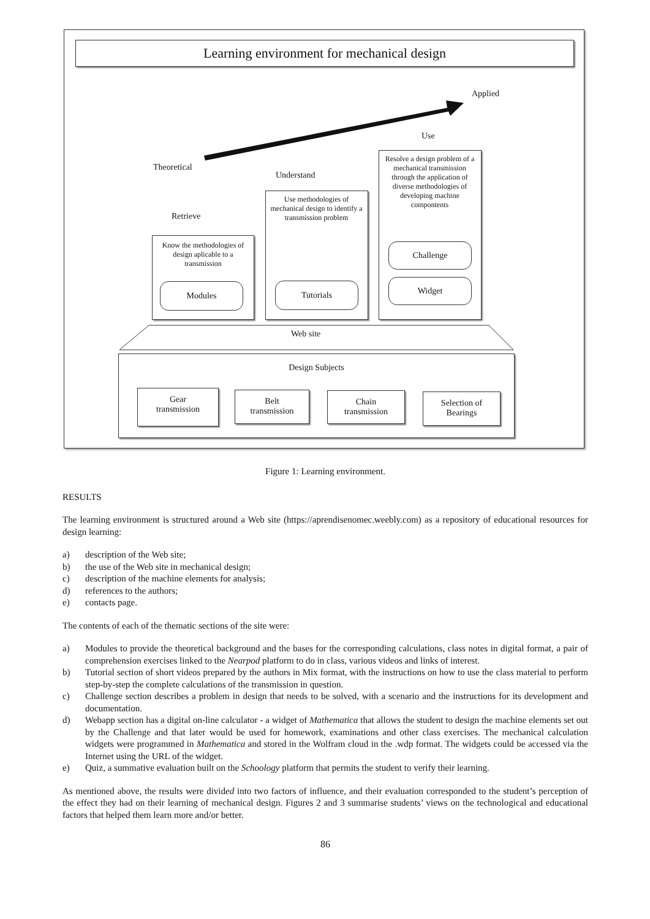Learning environment for mechanical design
Applied
Use
Theoretical
Understand
Retrieve
Know the methodologies of design aplicable to a transmission
Modules
Use methodologies of mechanical design to identify a transmission problem
Tutorials
Resolve a design problem of a mechanical transmission through the application of diverse methodologies of developing machine compontents
Challenge
Widget
Web site
Design Subjects
Gear
transmission
Belt
transmission
Chain
transmission
Selection of
Bearings
Figure 1: Learning environment.
RESULTS
The learning environment is structured around a Web site (https://aprendisenomec.weebly.com) as a repository of educational resources for design learning:
a) description of the Web site;
b) the use of the Web site in mechanical design;
c) description of the machine elements for analysis;
d) references to the authors;
e) contacts page.
The contents of each of the thematic sections of the site were:
a) Modules to provide the theoretical background and the bases for the corresponding calculations, class notes in digital format, a pair of comprehension exercises linked to the Nearpod platform to do in class, various videos and links of interest.
b) Tutorial section of short videos prepared by the authors in Mix format, with the instructions on how to use the class material to perform step-by-step the complete calculations of the transmission in question.
c) Challenge section describes a problem in design that needs to be solved, with a scenario and the instructions for its development and documentation.
d) Webapp section has a digital on-line calculator - a widget of Mathematica that allows the student to design the machine elements set out by the Challenge and that later would be used for homework, examinations and other class exercises. The mechanical calculation widgets were programmed in Mathematica and stored in the Wolfram cloud in the .wdp format. The widgets could be accessed via the Internet using the URL of the widget.
e) Quiz, a summative evaluation built on the Schoology platform that permits the student to verify their learning.
As mentioned above, the results were divided into two factors of influence, and their evaluation corresponded to the student’s perception of the effect they had on their learning of mechanical design. Figures 2 and 3 summarise students’ views on the technological and educational factors that helped them learn more and/or better.
86